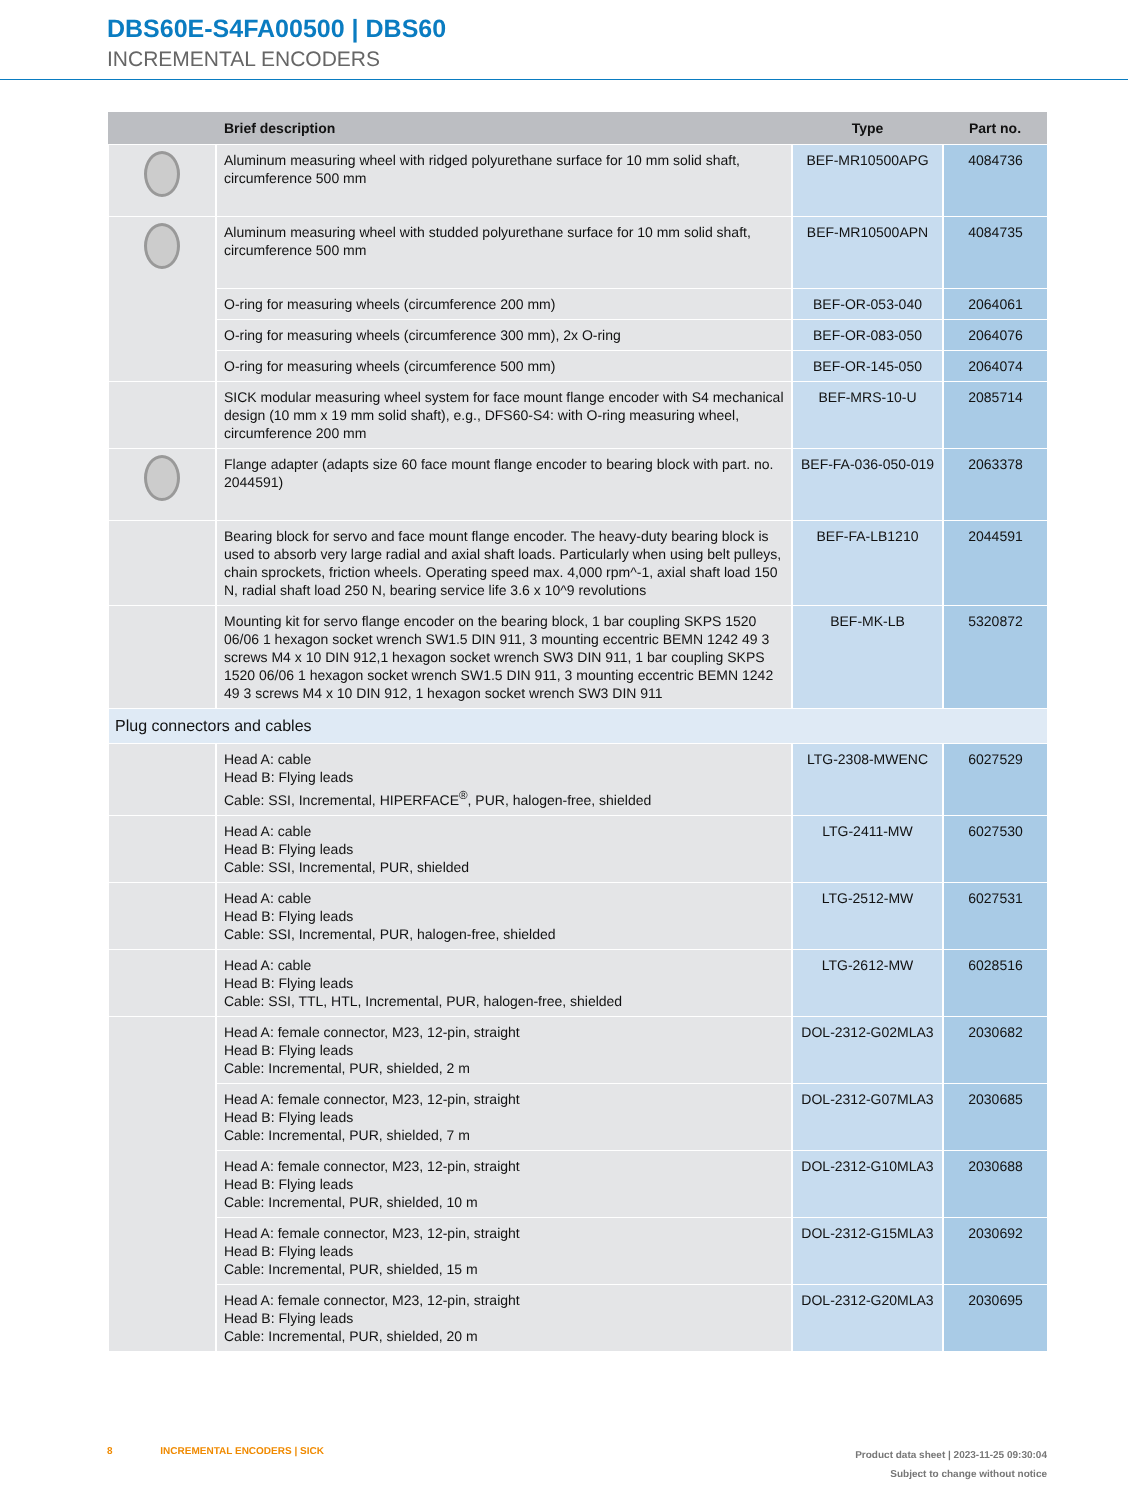DBS60E-S4FA00500 | DBS60
INCREMENTAL ENCODERS
| | Brief description | Type | Part no. |
| --- | --- | --- | --- |
| | Aluminum measuring wheel with ridged polyurethane surface for 10 mm solid shaft, circumference 500 mm | BEF-MR10500APG | 4084736 |
| | Aluminum measuring wheel with studded polyurethane surface for 10 mm solid shaft, circumference 500 mm | BEF-MR10500APN | 4084735 |
| | O-ring for measuring wheels (circumference 200 mm) | BEF-OR-053-040 | 2064061 |
| | O-ring for measuring wheels (circumference 300 mm), 2x O-ring | BEF-OR-083-050 | 2064076 |
| | O-ring for measuring wheels (circumference 500 mm) | BEF-OR-145-050 | 2064074 |
| | SICK modular measuring wheel system for face mount flange encoder with S4 mechanical design (10 mm x 19 mm solid shaft), e.g., DFS60-S4: with O-ring measuring wheel, circumference 200 mm | BEF-MRS-10-U | 2085714 |
| | Flange adapter (adapts size 60 face mount flange encoder to bearing block with part. no. 2044591) | BEF-FA-036-050-019 | 2063378 |
| | Bearing block for servo and face mount flange encoder. The heavy-duty bearing block is used to absorb very large radial and axial shaft loads. Particularly when using belt pulleys, chain sprockets, friction wheels. Operating speed max. 4,000 rpm^-1, axial shaft load 150 N, radial shaft load 250 N, bearing service life 3.6 x 10^9 revolutions | BEF-FA-LB1210 | 2044591 |
| | Mounting kit for servo flange encoder on the bearing block, 1 bar coupling SKPS 1520 06/06 1 hexagon socket wrench SW1.5 DIN 911, 3 mounting eccentric BEMN 1242 49 3 screws M4 x 10 DIN 912,1 hexagon socket wrench SW3 DIN 911, 1 bar coupling SKPS 1520 06/06 1 hexagon socket wrench SW1.5 DIN 911, 3 mounting eccentric BEMN 1242 49 3 screws M4 x 10 DIN 912, 1 hexagon socket wrench SW3 DIN 911 | BEF-MK-LB | 5320872 |
| Plug connectors and cables | | | |
| | Head A: cable Head B: Flying leads Cable: SSI, Incremental, HIPERFACE<sup>®</sup>, PUR, halogen-free, shielded | LTG-2308-MWENC | 6027529 |
| | Head A: cable Head B: Flying leads Cable: SSI, Incremental, PUR, shielded | LTG-2411-MW | 6027530 |
| | Head A: cable Head B: Flying leads Cable: SSI, Incremental, PUR, halogen-free, shielded | LTG-2512-MW | 6027531 |
| | Head A: cable Head B: Flying leads Cable: SSI, TTL, HTL, Incremental, PUR, halogen-free, shielded | LTG-2612-MW | 6028516 |
| | Head A: female connector, M23, 12-pin, straight Head B: Flying leads Cable: Incremental, PUR, shielded, 2 m | DOL-2312-G02MLA3 | 2030682 |
| | Head A: female connector, M23, 12-pin, straight Head B: Flying leads Cable: Incremental, PUR, shielded, 7 m | DOL-2312-G07MLA3 | 2030685 |
| | Head A: female connector, M23, 12-pin, straight Head B: Flying leads Cable: Incremental, PUR, shielded, 10 m | DOL-2312-G10MLA3 | 2030688 |
| | Head A: female connector, M23, 12-pin, straight Head B: Flying leads Cable: Incremental, PUR, shielded, 15 m | DOL-2312-G15MLA3 | 2030692 |
| | Head A: female connector, M23, 12-pin, straight Head B: Flying leads Cable: Incremental, PUR, shielded, 20 m | DOL-2312-G20MLA3 | 2030695 |
Product data sheet | 2023-11-25 09:30:04
Subject to change without notice
8 INCREMENTAL ENCODERS | SICK